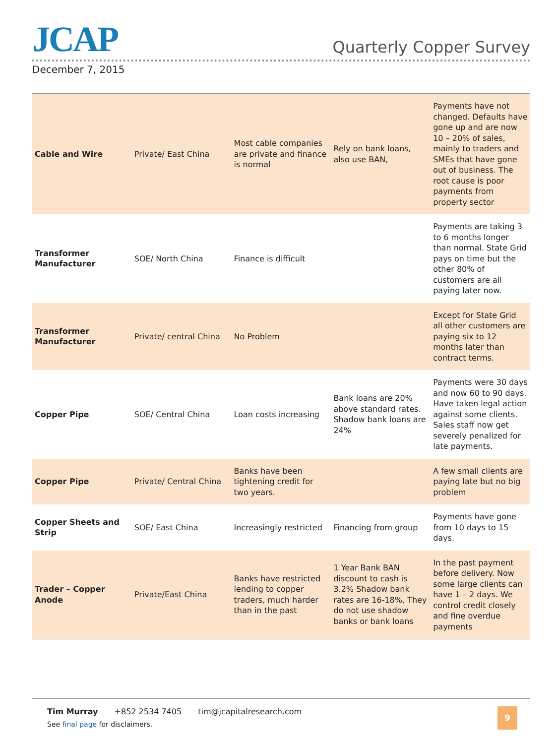JCAP Quarterly Copper Survey
December 7, 2015
| Cable and Wire | Private/ East China | Most cable companies are private and finance is normal | Rely on bank loans, also use BAN, | Payments have not changed. Defaults have gone up and are now 10 – 20% of sales, mainly to traders and SMEs that have gone out of business. The root cause is poor payments from property sector |
| Transformer Manufacturer | SOE/ North China | Finance is difficult | | Payments are taking 3 to 6 months longer than normal. State Grid pays on time but the other 80% of customers are all paying later now. |
| Transformer Manufacturer | Private/ central China | No Problem | | Except for State Grid all other customers are paying six to 12 months later than contract terms. |
| Copper Pipe | SOE/ Central China | Loan costs increasing | Bank loans are 20% above standard rates. Shadow bank loans are 24% | Payments were 30 days and now 60 to 90 days. Have taken legal action against some clients. Sales staff now get severely penalized for late payments. |
| Copper Pipe | Private/ Central China | Banks have been tightening credit for two years. | | A few small clients are paying late but no big problem |
| Copper Sheets and Strip | SOE/ East China | Increasingly restricted | Financing from group | Payments have gone from 10 days to 15 days. |
| Trader – Copper Anode | Private/East China | Banks have restricted lending to copper traders, much harder than in the past | 1 Year Bank BAN discount to cash is 3.2% Shadow bank rates are 16-18%, They do not use shadow banks or bank loans | In the past payment before delivery. Now some large clients can have 1 – 2 days. We control credit closely and fine overdue payments |
Tim Murray +852 2534 7405 tim@jcapitalresearch.com
See final page for disclaimers.
9